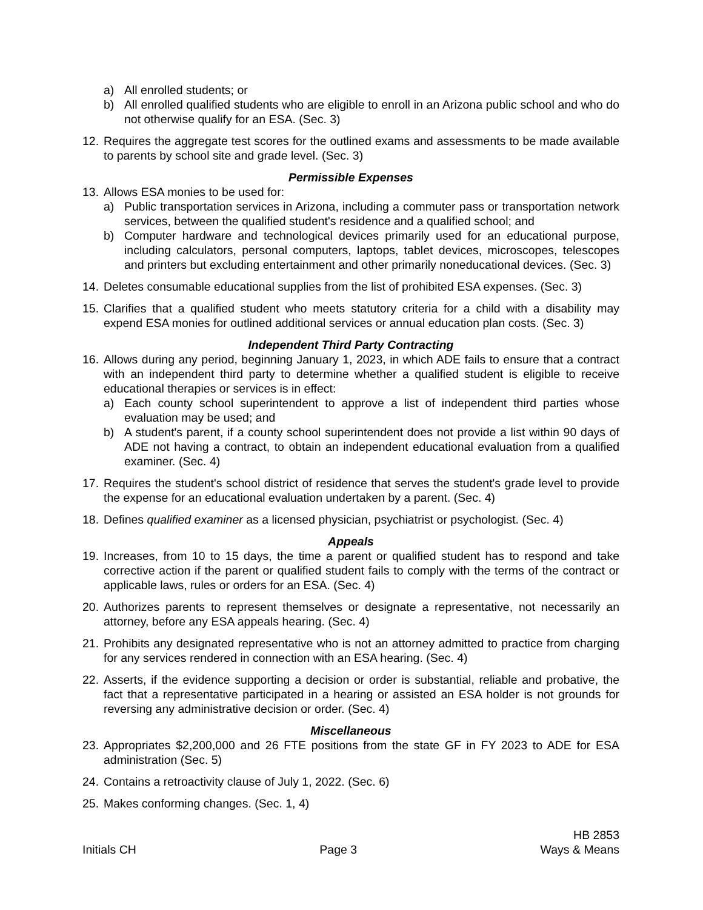a) All enrolled students; or
b) All enrolled qualified students who are eligible to enroll in an Arizona public school and who do not otherwise qualify for an ESA. (Sec. 3)
12. Requires the aggregate test scores for the outlined exams and assessments to be made available to parents by school site and grade level. (Sec. 3)
Permissible Expenses
13. Allows ESA monies to be used for:
a) Public transportation services in Arizona, including a commuter pass or transportation network services, between the qualified student's residence and a qualified school; and
b) Computer hardware and technological devices primarily used for an educational purpose, including calculators, personal computers, laptops, tablet devices, microscopes, telescopes and printers but excluding entertainment and other primarily noneducational devices. (Sec. 3)
14. Deletes consumable educational supplies from the list of prohibited ESA expenses. (Sec. 3)
15. Clarifies that a qualified student who meets statutory criteria for a child with a disability may expend ESA monies for outlined additional services or annual education plan costs. (Sec. 3)
Independent Third Party Contracting
16. Allows during any period, beginning January 1, 2023, in which ADE fails to ensure that a contract with an independent third party to determine whether a qualified student is eligible to receive educational therapies or services is in effect:
a) Each county school superintendent to approve a list of independent third parties whose evaluation may be used; and
b) A student's parent, if a county school superintendent does not provide a list within 90 days of ADE not having a contract, to obtain an independent educational evaluation from a qualified examiner. (Sec. 4)
17. Requires the student's school district of residence that serves the student's grade level to provide the expense for an educational evaluation undertaken by a parent. (Sec. 4)
18. Defines qualified examiner as a licensed physician, psychiatrist or psychologist. (Sec. 4)
Appeals
19. Increases, from 10 to 15 days, the time a parent or qualified student has to respond and take corrective action if the parent or qualified student fails to comply with the terms of the contract or applicable laws, rules or orders for an ESA. (Sec. 4)
20. Authorizes parents to represent themselves or designate a representative, not necessarily an attorney, before any ESA appeals hearing. (Sec. 4)
21. Prohibits any designated representative who is not an attorney admitted to practice from charging for any services rendered in connection with an ESA hearing. (Sec. 4)
22. Asserts, if the evidence supporting a decision or order is substantial, reliable and probative, the fact that a representative participated in a hearing or assisted an ESA holder is not grounds for reversing any administrative decision or order. (Sec. 4)
Miscellaneous
23. Appropriates $2,200,000 and 26 FTE positions from the state GF in FY 2023 to ADE for ESA administration (Sec. 5)
24. Contains a retroactivity clause of July 1, 2022. (Sec. 6)
25. Makes conforming changes. (Sec. 1, 4)
Initials CH
Page 3
HB 2853
Ways & Means